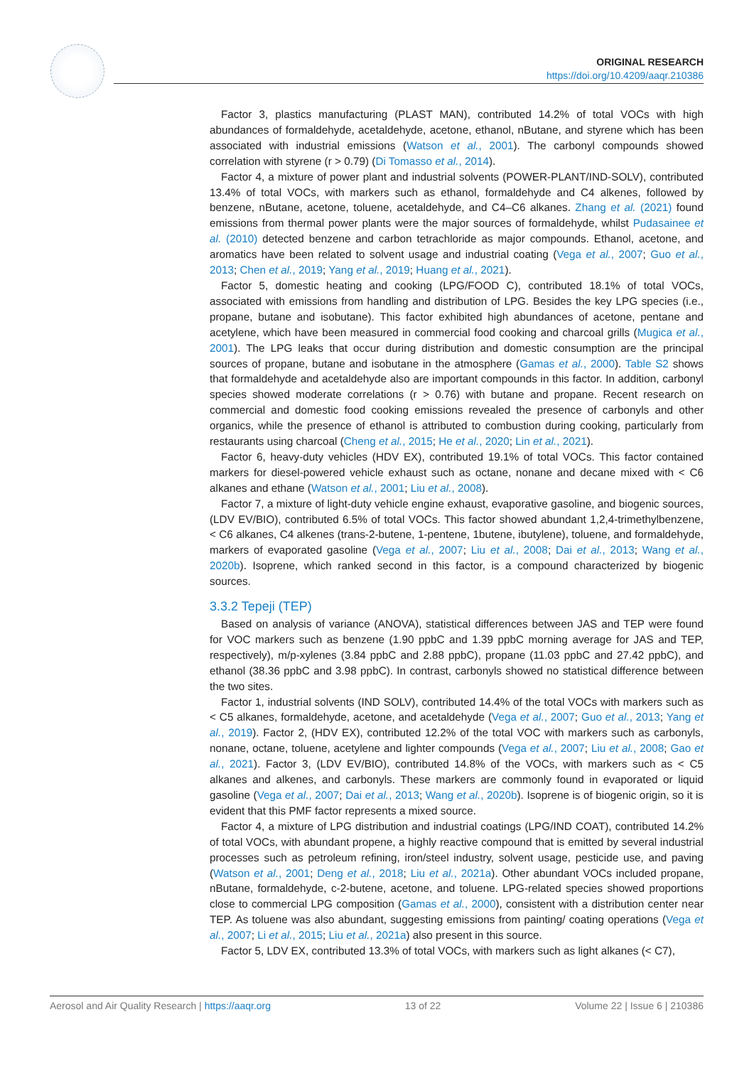ORIGINAL RESEARCH
https://doi.org/10.4209/aaqr.210386
Factor 3, plastics manufacturing (PLAST MAN), contributed 14.2% of total VOCs with high abundances of formaldehyde, acetaldehyde, acetone, ethanol, nButane, and styrene which has been associated with industrial emissions (Watson et al., 2001). The carbonyl compounds showed correlation with styrene (r > 0.79) (Di Tomasso et al., 2014).
Factor 4, a mixture of power plant and industrial solvents (POWER-PLANT/IND-SOLV), contributed 13.4% of total VOCs, with markers such as ethanol, formaldehyde and C4 alkenes, followed by benzene, nButane, acetone, toluene, acetaldehyde, and C4–C6 alkanes. Zhang et al. (2021) found emissions from thermal power plants were the major sources of formaldehyde, whilst Pudasainee et al. (2010) detected benzene and carbon tetrachloride as major compounds. Ethanol, acetone, and aromatics have been related to solvent usage and industrial coating (Vega et al., 2007; Guo et al., 2013; Chen et al., 2019; Yang et al., 2019; Huang et al., 2021).
Factor 5, domestic heating and cooking (LPG/FOOD C), contributed 18.1% of total VOCs, associated with emissions from handling and distribution of LPG. Besides the key LPG species (i.e., propane, butane and isobutane). This factor exhibited high abundances of acetone, pentane and acetylene, which have been measured in commercial food cooking and charcoal grills (Mugica et al., 2001). The LPG leaks that occur during distribution and domestic consumption are the principal sources of propane, butane and isobutane in the atmosphere (Gamas et al., 2000). Table S2 shows that formaldehyde and acetaldehyde also are important compounds in this factor. In addition, carbonyl species showed moderate correlations (r > 0.76) with butane and propane. Recent research on commercial and domestic food cooking emissions revealed the presence of carbonyls and other organics, while the presence of ethanol is attributed to combustion during cooking, particularly from restaurants using charcoal (Cheng et al., 2015; He et al., 2020; Lin et al., 2021).
Factor 6, heavy-duty vehicles (HDV EX), contributed 19.1% of total VOCs. This factor contained markers for diesel-powered vehicle exhaust such as octane, nonane and decane mixed with < C6 alkanes and ethane (Watson et al., 2001; Liu et al., 2008).
Factor 7, a mixture of light-duty vehicle engine exhaust, evaporative gasoline, and biogenic sources, (LDV EV/BIO), contributed 6.5% of total VOCs. This factor showed abundant 1,2,4-trimethylbenzene, < C6 alkanes, C4 alkenes (trans-2-butene, 1-pentene, 1butene, ibutylene), toluene, and formaldehyde, markers of evaporated gasoline (Vega et al., 2007; Liu et al., 2008; Dai et al., 2013; Wang et al., 2020b). Isoprene, which ranked second in this factor, is a compound characterized by biogenic sources.
3.3.2 Tepeji (TEP)
Based on analysis of variance (ANOVA), statistical differences between JAS and TEP were found for VOC markers such as benzene (1.90 ppbC and 1.39 ppbC morning average for JAS and TEP, respectively), m/p-xylenes (3.84 ppbC and 2.88 ppbC), propane (11.03 ppbC and 27.42 ppbC), and ethanol (38.36 ppbC and 3.98 ppbC). In contrast, carbonyls showed no statistical difference between the two sites.
Factor 1, industrial solvents (IND SOLV), contributed 14.4% of the total VOCs with markers such as < C5 alkanes, formaldehyde, acetone, and acetaldehyde (Vega et al., 2007; Guo et al., 2013; Yang et al., 2019). Factor 2, (HDV EX), contributed 12.2% of the total VOC with markers such as carbonyls, nonane, octane, toluene, acetylene and lighter compounds (Vega et al., 2007; Liu et al., 2008; Gao et al., 2021). Factor 3, (LDV EV/BIO), contributed 14.8% of the VOCs, with markers such as < C5 alkanes and alkenes, and carbonyls. These markers are commonly found in evaporated or liquid gasoline (Vega et al., 2007; Dai et al., 2013; Wang et al., 2020b). Isoprene is of biogenic origin, so it is evident that this PMF factor represents a mixed source.
Factor 4, a mixture of LPG distribution and industrial coatings (LPG/IND COAT), contributed 14.2% of total VOCs, with abundant propene, a highly reactive compound that is emitted by several industrial processes such as petroleum refining, iron/steel industry, solvent usage, pesticide use, and paving (Watson et al., 2001; Deng et al., 2018; Liu et al., 2021a). Other abundant VOCs included propane, nButane, formaldehyde, c-2-butene, acetone, and toluene. LPG-related species showed proportions close to commercial LPG composition (Gamas et al., 2000), consistent with a distribution center near TEP. As toluene was also abundant, suggesting emissions from painting/ coating operations (Vega et al., 2007; Li et al., 2015; Liu et al., 2021a) also present in this source.
Factor 5, LDV EX, contributed 13.3% of total VOCs, with markers such as light alkanes (< C7),
Aerosol and Air Quality Research | https://aaqr.org 13 of 22 Volume 22 | Issue 6 | 210386